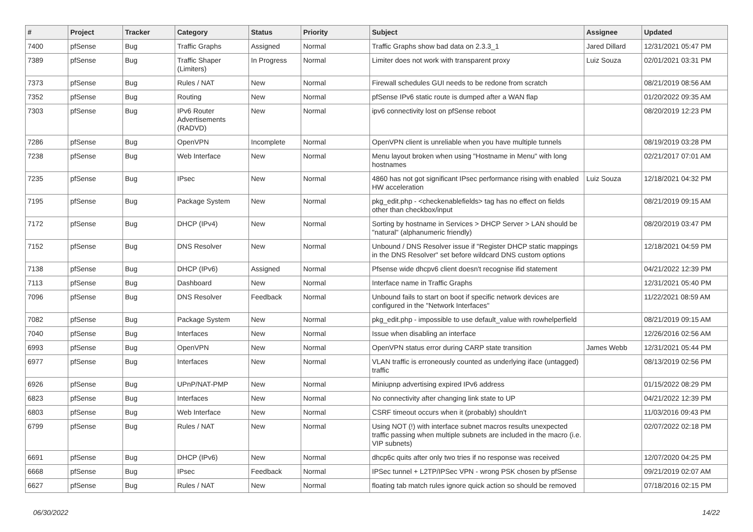| # | Project | Tracker | Category | Status | Priority | Subject | Assignee | Updated |
| --- | --- | --- | --- | --- | --- | --- | --- | --- |
| 7400 | pfSense | Bug | Traffic Graphs | Assigned | Normal | Traffic Graphs show bad data on 2.3.3_1 | Jared Dillard | 12/31/2021 05:47 PM |
| 7389 | pfSense | Bug | Traffic Shaper (Limiters) | In Progress | Normal | Limiter does not work with transparent proxy | Luiz Souza | 02/01/2021 03:31 PM |
| 7373 | pfSense | Bug | Rules / NAT | New | Normal | Firewall schedules GUI needs to be redone from scratch | | 08/21/2019 08:56 AM |
| 7352 | pfSense | Bug | Routing | New | Normal | pfSense IPv6 static route is dumped after a WAN flap | | 01/20/2022 09:35 AM |
| 7303 | pfSense | Bug | IPv6 Router Advertisements (RADVD) | New | Normal | ipv6 connectivity lost on pfSense reboot | | 08/20/2019 12:23 PM |
| 7286 | pfSense | Bug | OpenVPN | Incomplete | Normal | OpenVPN client is unreliable when you have multiple tunnels | | 08/19/2019 03:28 PM |
| 7238 | pfSense | Bug | Web Interface | New | Normal | Menu layout broken when using "Hostname in Menu" with long hostnames | | 02/21/2017 07:01 AM |
| 7235 | pfSense | Bug | IPsec | New | Normal | 4860 has not got significant IPsec performance rising with enabled HW acceleration | Luiz Souza | 12/18/2021 04:32 PM |
| 7195 | pfSense | Bug | Package System | New | Normal | pkg_edit.php - <checkenablefields> tag has no effect on fields other than checkbox/input | | 08/21/2019 09:15 AM |
| 7172 | pfSense | Bug | DHCP (IPv4) | New | Normal | Sorting by hostname in Services > DHCP Server > LAN should be "natural" (alphanumeric friendly) | | 08/20/2019 03:47 PM |
| 7152 | pfSense | Bug | DNS Resolver | New | Normal | Unbound / DNS Resolver issue if "Register DHCP static mappings in the DNS Resolver" set before wildcard DNS custom options | | 12/18/2021 04:59 PM |
| 7138 | pfSense | Bug | DHCP (IPv6) | Assigned | Normal | Pfsense wide dhcpv6 client doesn't recognise ifid statement | | 04/21/2022 12:39 PM |
| 7113 | pfSense | Bug | Dashboard | New | Normal | Interface name in Traffic Graphs | | 12/31/2021 05:40 PM |
| 7096 | pfSense | Bug | DNS Resolver | Feedback | Normal | Unbound fails to start on boot if specific network devices are configured in the "Network Interfaces" | | 11/22/2021 08:59 AM |
| 7082 | pfSense | Bug | Package System | New | Normal | pkg_edit.php - impossible to use default_value with rowhelperfield | | 08/21/2019 09:15 AM |
| 7040 | pfSense | Bug | Interfaces | New | Normal | Issue when disabling an interface | | 12/26/2016 02:56 AM |
| 6993 | pfSense | Bug | OpenVPN | New | Normal | OpenVPN status error during CARP state transition | James Webb | 12/31/2021 05:44 PM |
| 6977 | pfSense | Bug | Interfaces | New | Normal | VLAN traffic is erroneously counted as underlying iface (untagged) traffic | | 08/13/2019 02:56 PM |
| 6926 | pfSense | Bug | UPnP/NAT-PMP | New | Normal | Miniupnp advertising expired IPv6 address | | 01/15/2022 08:29 PM |
| 6823 | pfSense | Bug | Interfaces | New | Normal | No connectivity after changing link state to UP | | 04/21/2022 12:39 PM |
| 6803 | pfSense | Bug | Web Interface | New | Normal | CSRF timeout occurs when it (probably) shouldn't | | 11/03/2016 09:43 PM |
| 6799 | pfSense | Bug | Rules / NAT | New | Normal | Using NOT (!) with interface subnet macros results unexpected traffic passing when multiple subnets are included in the macro (i.e. VIP subnets) | | 02/07/2022 02:18 PM |
| 6691 | pfSense | Bug | DHCP (IPv6) | New | Normal | dhcp6c quits after only two tries if no response was received | | 12/07/2020 04:25 PM |
| 6668 | pfSense | Bug | IPsec | Feedback | Normal | IPSec tunnel + L2TP/IPSec VPN - wrong PSK chosen by pfSense | | 09/21/2019 02:07 AM |
| 6627 | pfSense | Bug | Rules / NAT | New | Normal | floating tab match rules ignore quick action so should be removed | | 07/18/2016 02:15 PM |
06/30/2022 14/22